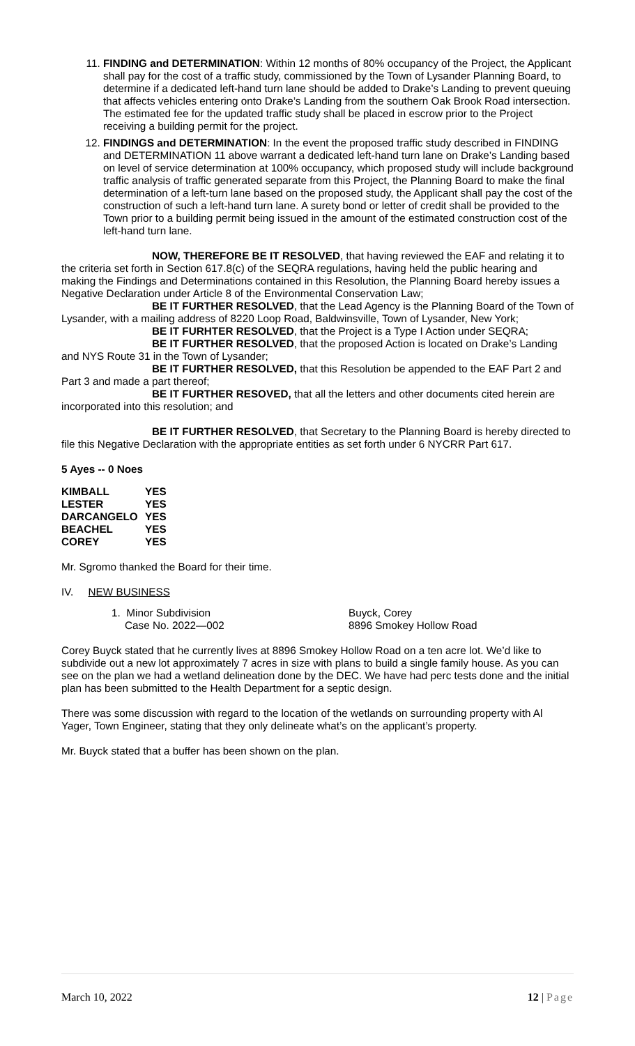11. FINDING and DETERMINATION: Within 12 months of 80% occupancy of the Project, the Applicant shall pay for the cost of a traffic study, commissioned by the Town of Lysander Planning Board, to determine if a dedicated left-hand turn lane should be added to Drake’s Landing to prevent queuing that affects vehicles entering onto Drake’s Landing from the southern Oak Brook Road intersection. The estimated fee for the updated traffic study shall be placed in escrow prior to the Project receiving a building permit for the project.
12. FINDINGS and DETERMINATION: In the event the proposed traffic study described in FINDING and DETERMINATION 11 above warrant a dedicated left-hand turn lane on Drake’s Landing based on level of service determination at 100% occupancy, which proposed study will include background traffic analysis of traffic generated separate from this Project, the Planning Board to make the final determination of a left-turn lane based on the proposed study, the Applicant shall pay the cost of the construction of such a left-hand turn lane. A surety bond or letter of credit shall be provided to the Town prior to a building permit being issued in the amount of the estimated construction cost of the left-hand turn lane.
NOW, THEREFORE BE IT RESOLVED, that having reviewed the EAF and relating it to the criteria set forth in Section 617.8(c) of the SEQRA regulations, having held the public hearing and making the Findings and Determinations contained in this Resolution, the Planning Board hereby issues a Negative Declaration under Article 8 of the Environmental Conservation Law;
BE IT FURTHER RESOLVED, that the Lead Agency is the Planning Board of the Town of Lysander, with a mailing address of 8220 Loop Road, Baldwinsville, Town of Lysander, New York;
BE IT FURHTER RESOLVED, that the Project is a Type I Action under SEQRA;
BE IT FURTHER RESOLVED, that the proposed Action is located on Drake’s Landing and NYS Route 31 in the Town of Lysander;
BE IT FURTHER RESOLVED, that this Resolution be appended to the EAF Part 2 and Part 3 and made a part thereof;
BE IT FURTHER RESOVED, that all the letters and other documents cited herein are incorporated into this resolution; and
BE IT FURTHER RESOLVED, that Secretary to the Planning Board is hereby directed to file this Negative Declaration with the appropriate entities as set forth under 6 NYCRR Part 617.
5 Ayes -- 0 Noes
| KIMBALL | YES |
| LESTER | YES |
| DARCANGELO | YES |
| BEACHEL | YES |
| COREY | YES |
Mr. Sgromo thanked the Board for their time.
IV. NEW BUSINESS
| 1. Minor Subdivision | Buyck, Corey |
| Case No. 2022—002 | 8896 Smokey Hollow Road |
Corey Buyck stated that he currently lives at 8896 Smokey Hollow Road on a ten acre lot. We’d like to subdivide out a new lot approximately 7 acres in size with plans to build a single family house. As you can see on the plan we had a wetland delineation done by the DEC. We have had perc tests done and the initial plan has been submitted to the Health Department for a septic design.
There was some discussion with regard to the location of the wetlands on surrounding property with Al Yager, Town Engineer, stating that they only delineate what’s on the applicant’s property.
Mr. Buyck stated that a buffer has been shown on the plan.
March 10, 2022 12 | Page